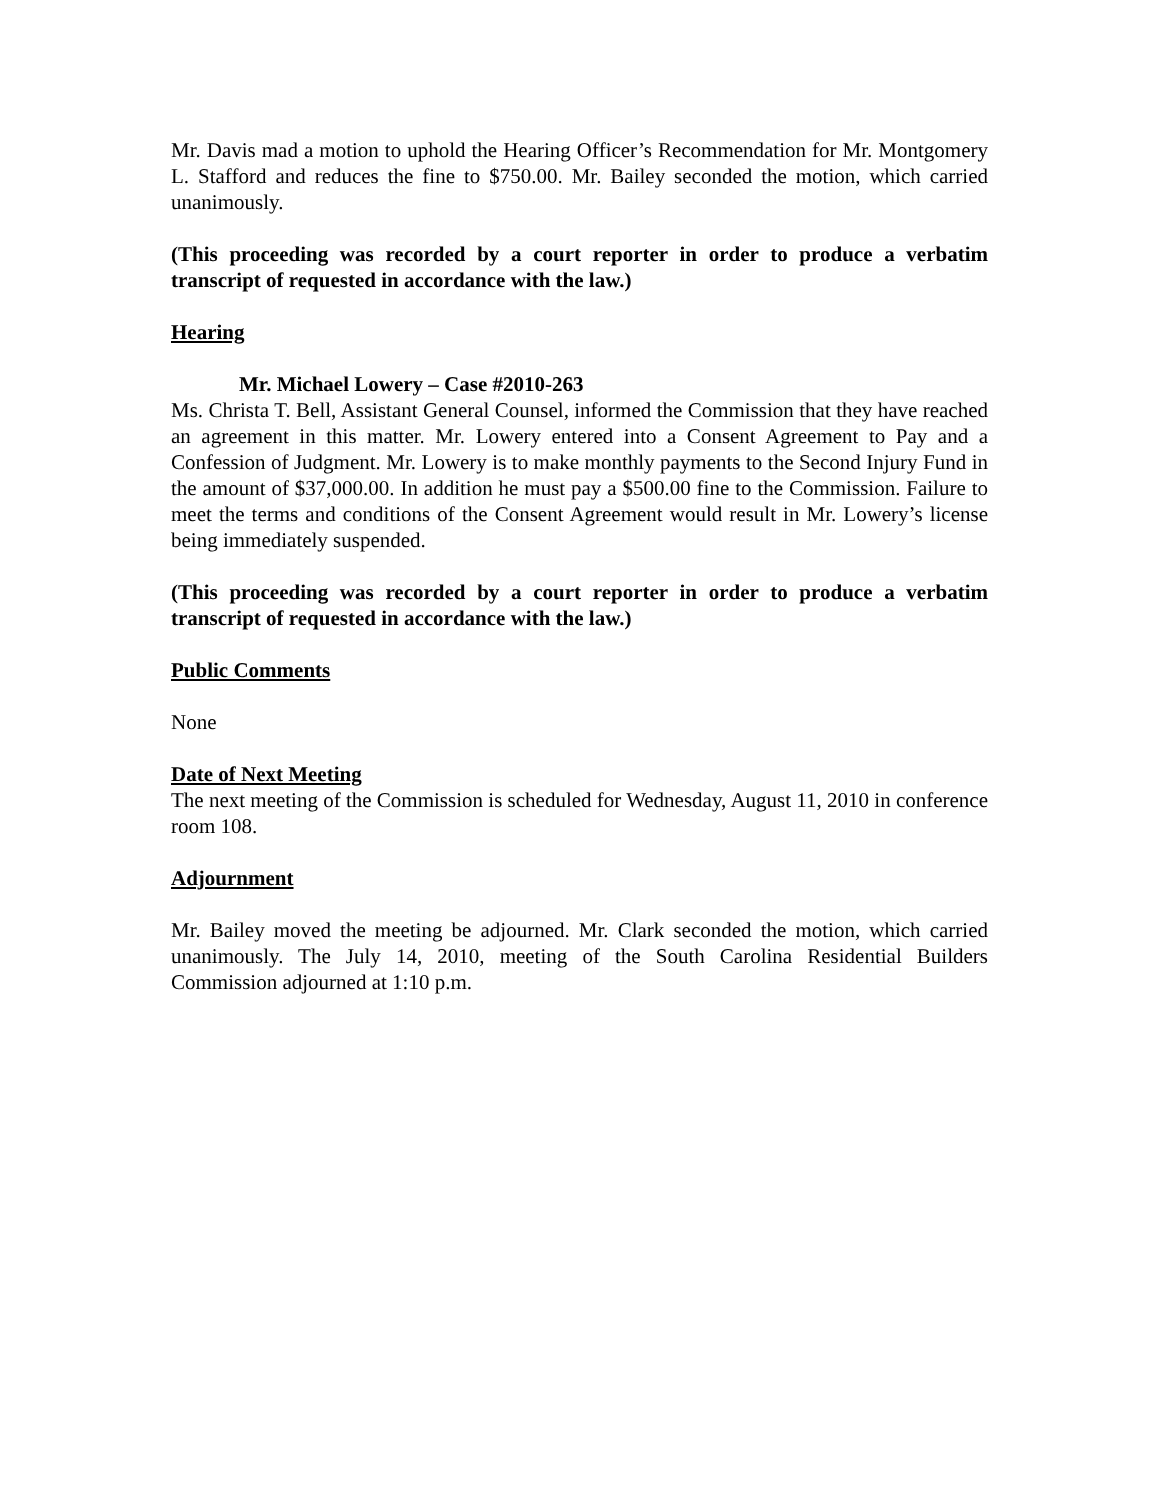Mr. Davis mad a motion to uphold the Hearing Officer’s Recommendation for Mr. Montgomery L. Stafford and reduces the fine to $750.00. Mr. Bailey seconded the motion, which carried unanimously.
(This proceeding was recorded by a court reporter in order to produce a verbatim transcript of requested in accordance with the law.)
Hearing
Mr. Michael Lowery – Case #2010-263
Ms. Christa T. Bell, Assistant General Counsel, informed the Commission that they have reached an agreement in this matter. Mr. Lowery entered into a Consent Agreement to Pay and a Confession of Judgment. Mr. Lowery is to make monthly payments to the Second Injury Fund in the amount of $37,000.00. In addition he must pay a $500.00 fine to the Commission. Failure to meet the terms and conditions of the Consent Agreement would result in Mr. Lowery’s license being immediately suspended.
(This proceeding was recorded by a court reporter in order to produce a verbatim transcript of requested in accordance with the law.)
Public Comments
None
Date of Next Meeting
The next meeting of the Commission is scheduled for Wednesday, August 11, 2010 in conference room 108.
Adjournment
Mr. Bailey moved the meeting be adjourned. Mr. Clark seconded the motion, which carried unanimously. The July 14, 2010, meeting of the South Carolina Residential Builders Commission adjourned at 1:10 p.m.